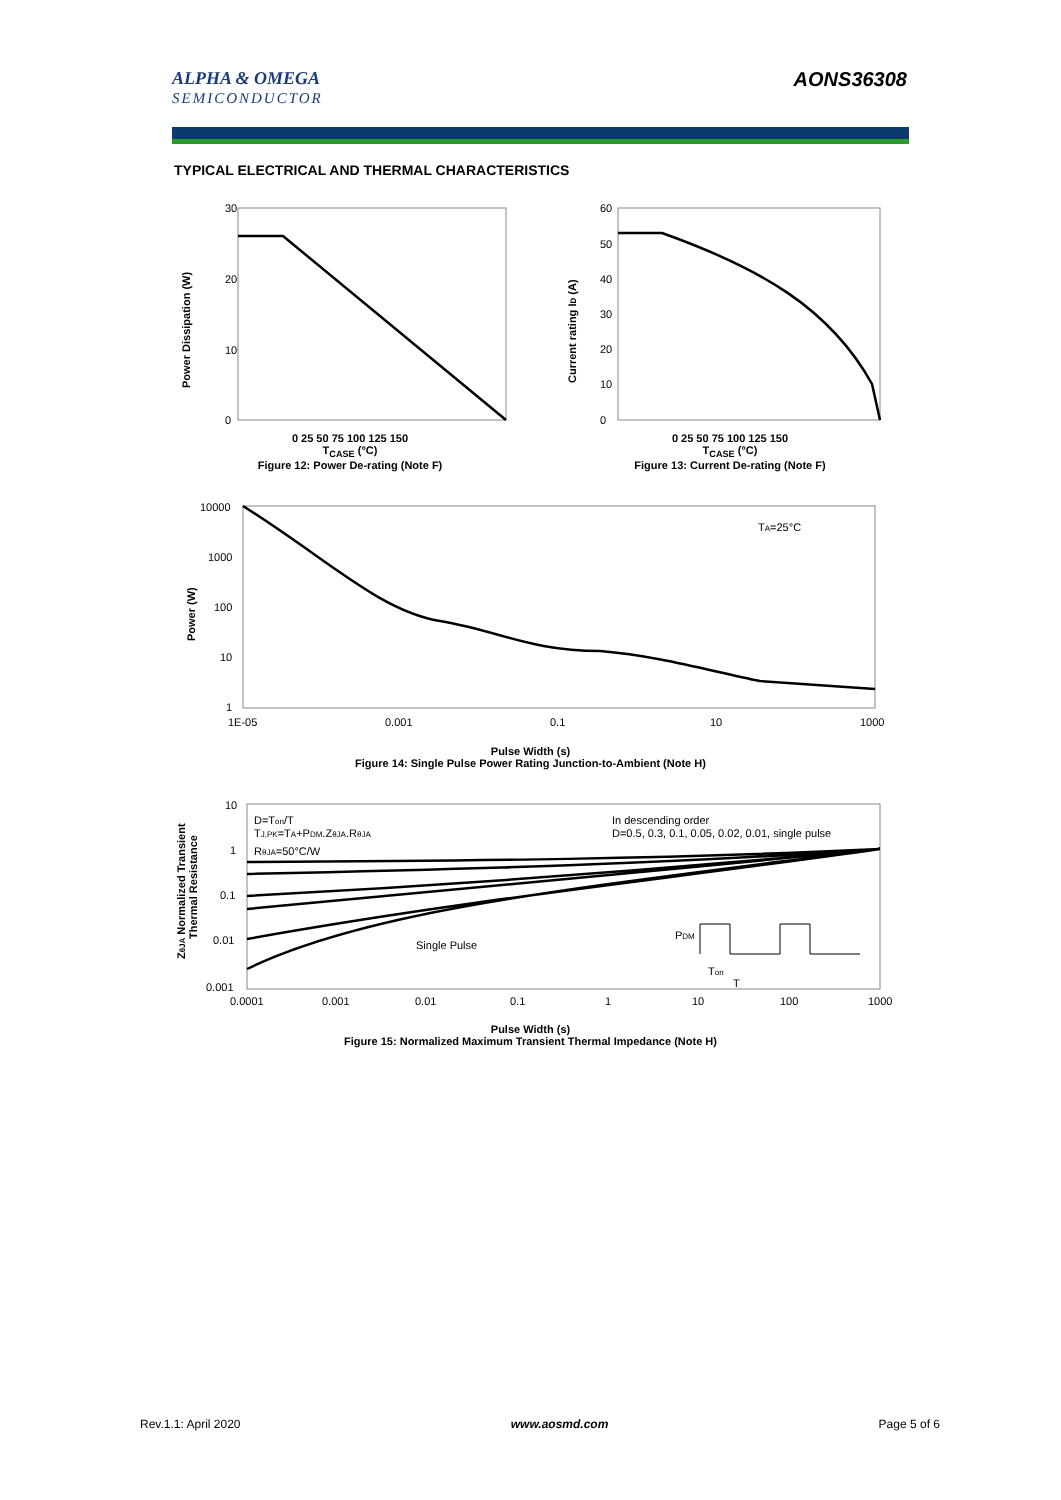ALPHA & OMEGA
SEMICONDUCTOR
AONS36308
TYPICAL ELECTRICAL AND THERMAL CHARACTERISTICS
30
20
10
0
Power Dissipation (W)
0 25 50 75 100 125 150
T<sub>CASE</sub> (°C)
Figure 12: Power De-rating (Note F)
60
50
40
30
20
10
0
Current rating ID (A)
0 25 50 75 100 125 150
T<sub>CASE</sub> (°C)
Figure 13: Current De-rating (Note F)
10000
1000
100
10
1
1E-05
0.001
0.1
10
1000
TA=25°C
Power (W)
Pulse Width (s)
Figure 14: Single Pulse Power Rating Junction-to-Ambient (Note H)
10
1
0.1
0.01
0.001
0.0001
0.001
0.01
0.1
1
10
100
1000
D=Ton/T
TJ,PK=TA+PDM.ZθJA.RθJA
RθJA=50°C/W
In descending order
D=0.5, 0.3, 0.1, 0.05, 0.02, 0.01, single pulse
Single Pulse
PDM
Ton
T
ZθJA Normalized Transient
Thermal Resistance
Pulse Width (s)
Figure 15: Normalized Maximum Transient Thermal Impedance (Note H)
Rev.1.1: April 2020 www.aosmd.com Page 5 of 6